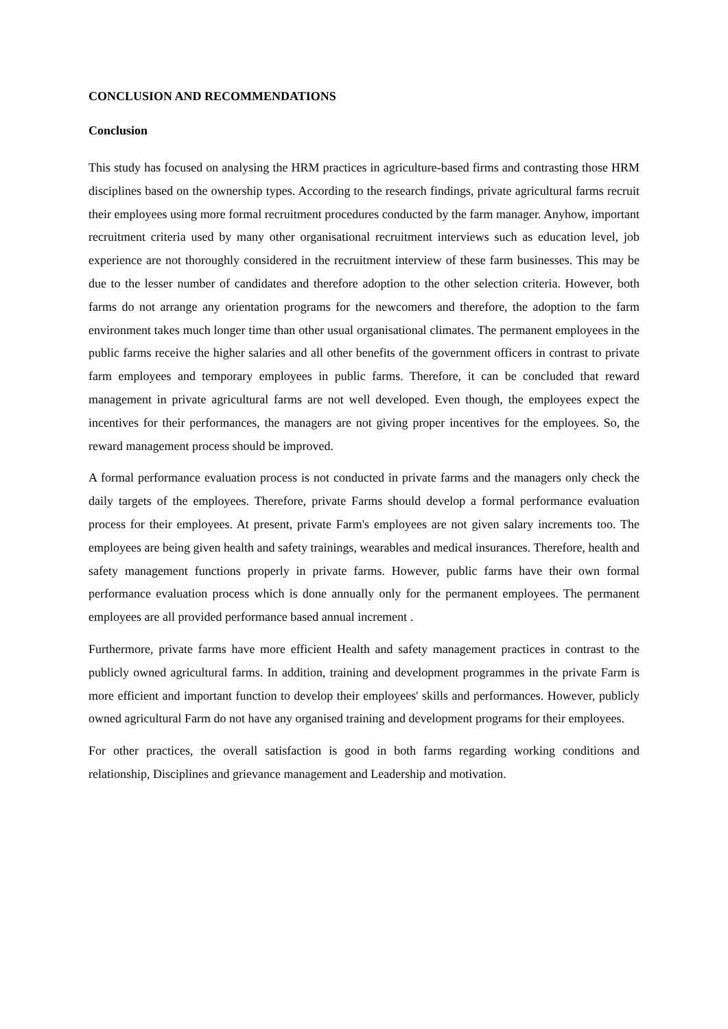CONCLUSION AND RECOMMENDATIONS
Conclusion
This study has focused on analysing the HRM practices in agriculture-based firms and contrasting those HRM disciplines based on the ownership types. According to the research findings, private agricultural farms recruit their employees using more formal recruitment procedures conducted by the farm manager. Anyhow, important recruitment criteria used by many other organisational recruitment interviews such as education level, job experience are not thoroughly considered in the recruitment interview of these farm businesses. This may be due to the lesser number of candidates and therefore adoption to the other selection criteria. However, both farms do not arrange any orientation programs for the newcomers and therefore, the adoption to the farm environment takes much longer time than other usual organisational climates. The permanent employees in the public farms receive the higher salaries and all other benefits of the government officers in contrast to private farm employees and temporary employees in public farms. Therefore, it can be concluded that reward management in private agricultural farms are not well developed. Even though, the employees expect the incentives for their performances, the managers are not giving proper incentives for the employees. So, the reward management process should be improved.
A formal performance evaluation process is not conducted in private farms and the managers only check the daily targets of the employees. Therefore, private Farms should develop a formal performance evaluation process for their employees. At present, private Farm's employees are not given salary increments too. The employees are being given health and safety trainings, wearables and medical insurances. Therefore, health and safety management functions properly in private farms. However, public farms have their own formal performance evaluation process which is done annually only for the permanent employees. The permanent employees are all provided performance based annual increment .
Furthermore, private farms have more efficient Health and safety management practices in contrast to the publicly owned agricultural farms. In addition, training and development programmes in the private Farm is more efficient and important function to develop their employees' skills and performances. However, publicly owned agricultural Farm do not have any organised training and development programs for their employees.
For other practices, the overall satisfaction is good in both farms regarding working conditions and relationship, Disciplines and grievance management and Leadership and motivation.